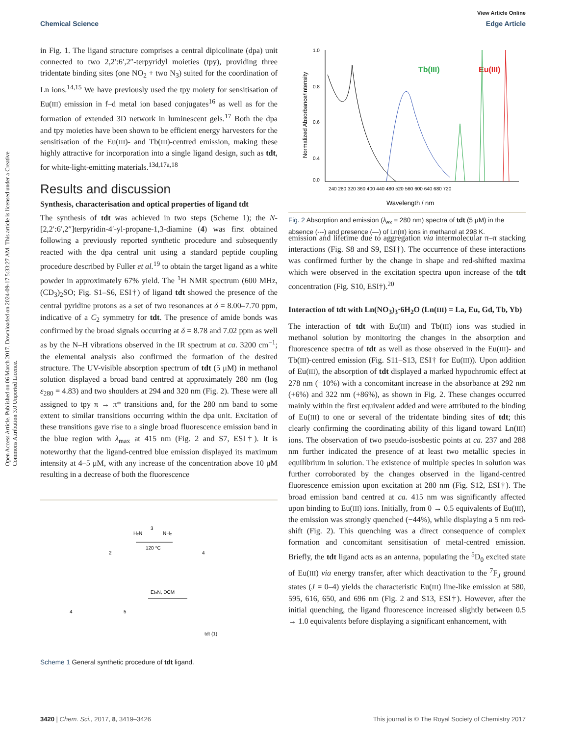View Article Online
Chemical Science Edge Article
Open Access Article. Published on 06 March 2017. Downloaded on 2024-09-17 5:33:27 AM. This article is licensed under a Creative Commons Attribution 3.0 Unported Licence.
in Fig. 1. The ligand structure comprises a central dipicolinate (dpa) unit connected to two 2,2′:6′,2″-terpyridyl moieties (tpy), providing three tridentate binding sites (one NO<sub>2</sub> + two N<sub>3</sub>) suited for the coordination of Ln ions.<sup>14,15</sup> We have previously used the tpy moiety for sensitisation of Eu(III) emission in f–d metal ion based conjugates<sup>16</sup> as well as for the formation of extended 3D network in luminescent gels.<sup>17</sup> Both the dpa and tpy moieties have been shown to be efficient energy harvesters for the sensitisation of the Eu(III)- and Tb(III)-centred emission, making these highly attractive for incorporation into a single ligand design, such as tdt, for white-light-emitting materials.<sup>13d,17a,18</sup>
Results and discussion
Synthesis, characterisation and optical properties of ligand tdt
The synthesis of tdt was achieved in two steps (Scheme 1); the N-[2,2′:6′,2″]terpyridin-4′-yl-propane-1,3-diamine (4) was first obtained following a previously reported synthetic procedure and subsequently reacted with the dpa central unit using a standard peptide coupling procedure described by Fuller et al.<sup>19</sup> to obtain the target ligand as a white powder in approximately 67% yield. The <sup>1</sup>H NMR spectrum (600 MHz, (CD<sub>3</sub>)<sub>2</sub>SO; Fig. S1–S6, ESI†) of ligand tdt showed the presence of the central pyridine protons as a set of two resonances at δ = 8.00–7.70 ppm, indicative of a C<sub>2</sub> symmetry for tdt. The presence of amide bonds was confirmed by the broad signals occurring at δ = 8.78 and 7.02 ppm as well as by the N–H vibrations observed in the IR spectrum at ca. 3200 cm<sup>−1</sup>; the elemental analysis also confirmed the formation of the desired structure. The UV-visible absorption spectrum of tdt (5 μM) in methanol solution displayed a broad band centred at approximately 280 nm (log ε<sub>280</sub> = 4.83) and two shoulders at 294 and 320 nm (Fig. 2). These were all assigned to tpy π → π* transitions and, for the 280 nm band to some extent to similar transitions occurring within the dpa unit. Excitation of these transitions gave rise to a single broad fluorescence emission band in the blue region with λ<sub>max</sub> at 415 nm (Fig. 2 and S7, ESI†). It is noteworthy that the ligand-centred blue emission displayed its maximum intensity at 4–5 μM, with any increase of the concentration above 10 μM resulting in a decrease of both the fluorescence
H₂N
3
NH₂
120 °C
2
4
Et₃N, DCM
4
5
tdt (1)
Scheme 1 General synthetic procedure of tdt ligand.
1.0
0.8
0.6
0.4
0.0
240 280 320 360 400 440 480 520 560 600 640 680 720
Wavelength / nm
Normalized Absorbance/Intensity
Tb(III)
Eu(III)
Fig. 2 Absorption and emission (λ<sub>ex</sub> = 280 nm) spectra of tdt (5 μM) in the absence (---) and presence (—) of Ln(III) ions in methanol at 298 K.
emission and lifetime due to aggregation via intermolecular π–π stacking interactions (Fig. S8 and S9, ESI†). The occurrence of these interactions was confirmed further by the change in shape and red-shifted maxima which were observed in the excitation spectra upon increase of the tdt concentration (Fig. S10, ESI†).<sup>20</sup>
Interaction of tdt with Ln(NO<sub>3</sub>)<sub>3</sub>·6H<sub>2</sub>O (Ln(III) = La, Eu, Gd, Tb, Yb)
The interaction of tdt with Eu(III) and Tb(III) ions was studied in methanol solution by monitoring the changes in the absorption and fluorescence spectra of tdt as well as those observed in the Eu(III)- and Tb(III)-centred emission (Fig. S11–S13, ESI† for Eu(III)). Upon addition of Eu(III), the absorption of tdt displayed a marked hypochromic effect at 278 nm (−10%) with a concomitant increase in the absorbance at 292 nm (+6%) and 322 nm (+86%), as shown in Fig. 2. These changes occurred mainly within the first equivalent added and were attributed to the binding of Eu(III) to one or several of the tridentate binding sites of tdt; this clearly confirming the coordinating ability of this ligand toward Ln(III) ions. The observation of two pseudo-isosbestic points at ca. 237 and 288 nm further indicated the presence of at least two metallic species in equilibrium in solution. The existence of multiple species in solution was further corroborated by the changes observed in the ligand-centred fluorescence emission upon excitation at 280 nm (Fig. S12, ESI†). The broad emission band centred at ca. 415 nm was significantly affected upon binding to Eu(III) ions. Initially, from 0 → 0.5 equivalents of Eu(III), the emission was strongly quenched (−44%), while displaying a 5 nm red-shift (Fig. 2). This quenching was a direct consequence of complex formation and concomitant sensitisation of metal-centred emission. Briefly, the tdt ligand acts as an antenna, populating the <sup>5</sup>D<sub>0</sub> excited state of Eu(III) via energy transfer, after which deactivation to the <sup>7</sup>F<sub>J</sub> ground states (J = 0–4) yields the characteristic Eu(III) line-like emission at 580, 595, 616, 650, and 696 nm (Fig. 2 and S13, ESI†). However, after the initial quenching, the ligand fluorescence increased slightly between 0.5 → 1.0 equivalents before displaying a significant enhancement, with
3420 | Chem. Sci., 2017, 8, 3419–3426 This journal is © The Royal Society of Chemistry 2017